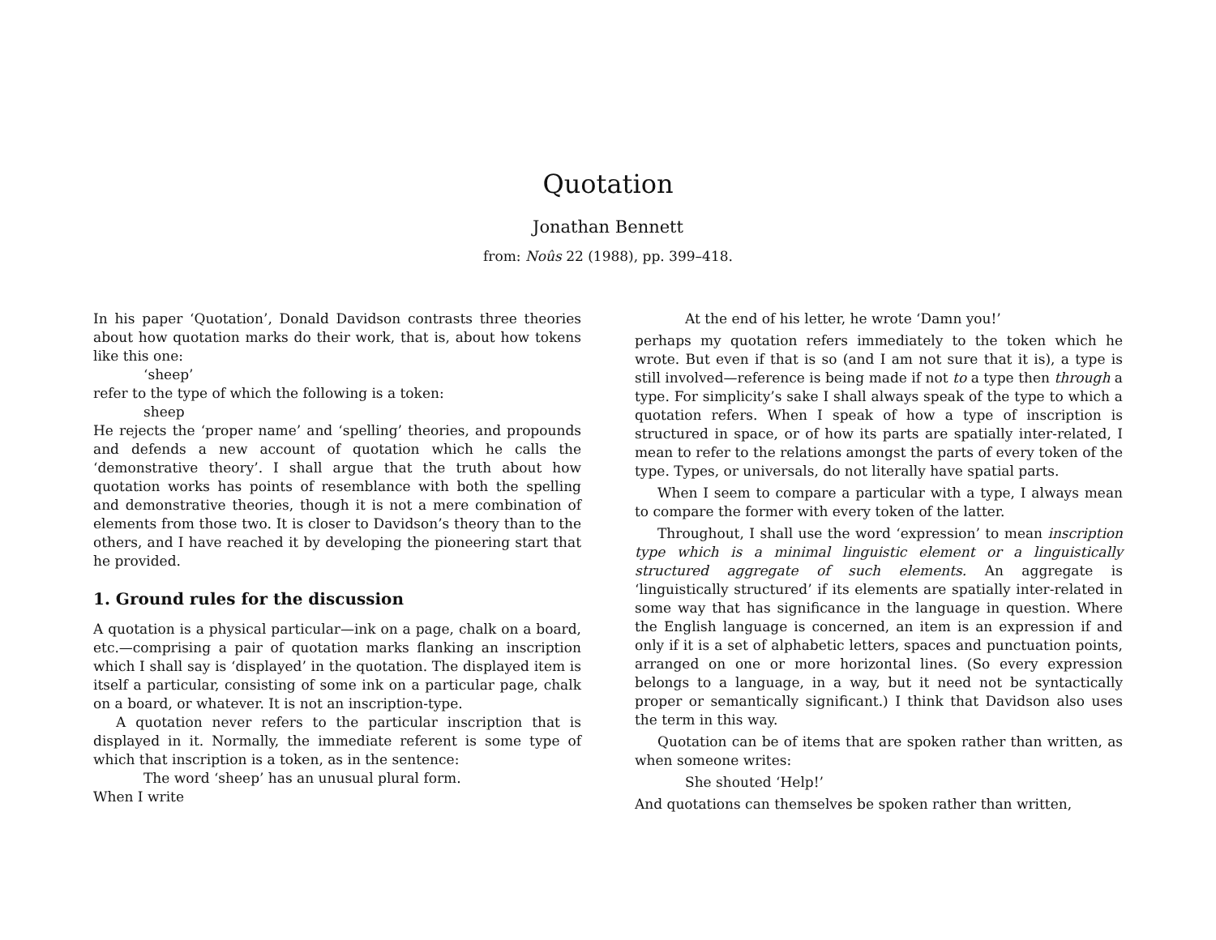Quotation
Jonathan Bennett
from: Noûs 22 (1988), pp. 399–418.
In his paper ‘Quotation’, Donald Davidson contrasts three theories about how quotation marks do their work, that is, about how tokens like this one:
‘sheep’
refer to the type of which the following is a token:
sheep
He rejects the ‘proper name’ and ‘spelling’ theories, and propounds and defends a new account of quotation which he calls the ‘demonstrative theory’. I shall argue that the truth about how quotation works has points of resemblance with both the spelling and demonstrative theories, though it is not a mere combination of elements from those two. It is closer to Davidson’s theory than to the others, and I have reached it by developing the pioneering start that he provided.
1. Ground rules for the discussion
A quotation is a physical particular—ink on a page, chalk on a board, etc.—comprising a pair of quotation marks flanking an inscription which I shall say is ‘displayed’ in the quotation. The displayed item is itself a particular, consisting of some ink on a particular page, chalk on a board, or whatever. It is not an inscription-type.
A quotation never refers to the particular inscription that is displayed in it. Normally, the immediate referent is some type of which that inscription is a token, as in the sentence:
The word ‘sheep’ has an unusual plural form.
When I write
At the end of his letter, he wrote ‘Damn you!’
perhaps my quotation refers immediately to the token which he wrote. But even if that is so (and I am not sure that it is), a type is still involved—reference is being made if not to a type then through a type. For simplicity’s sake I shall always speak of the type to which a quotation refers. When I speak of how a type of inscription is structured in space, or of how its parts are spatially inter-related, I mean to refer to the relations amongst the parts of every token of the type. Types, or universals, do not literally have spatial parts.
When I seem to compare a particular with a type, I always mean to compare the former with every token of the latter.
Throughout, I shall use the word ‘expression’ to mean inscription type which is a minimal linguistic element or a linguistically structured aggregate of such elements. An aggregate is ‘linguistically structured’ if its elements are spatially inter-related in some way that has significance in the language in question. Where the English language is concerned, an item is an expression if and only if it is a set of alphabetic letters, spaces and punctuation points, arranged on one or more horizontal lines. (So every expression belongs to a language, in a way, but it need not be syntactically proper or semantically significant.) I think that Davidson also uses the term in this way.
Quotation can be of items that are spoken rather than written, as when someone writes:
She shouted ‘Help!’
And quotations can themselves be spoken rather than written,